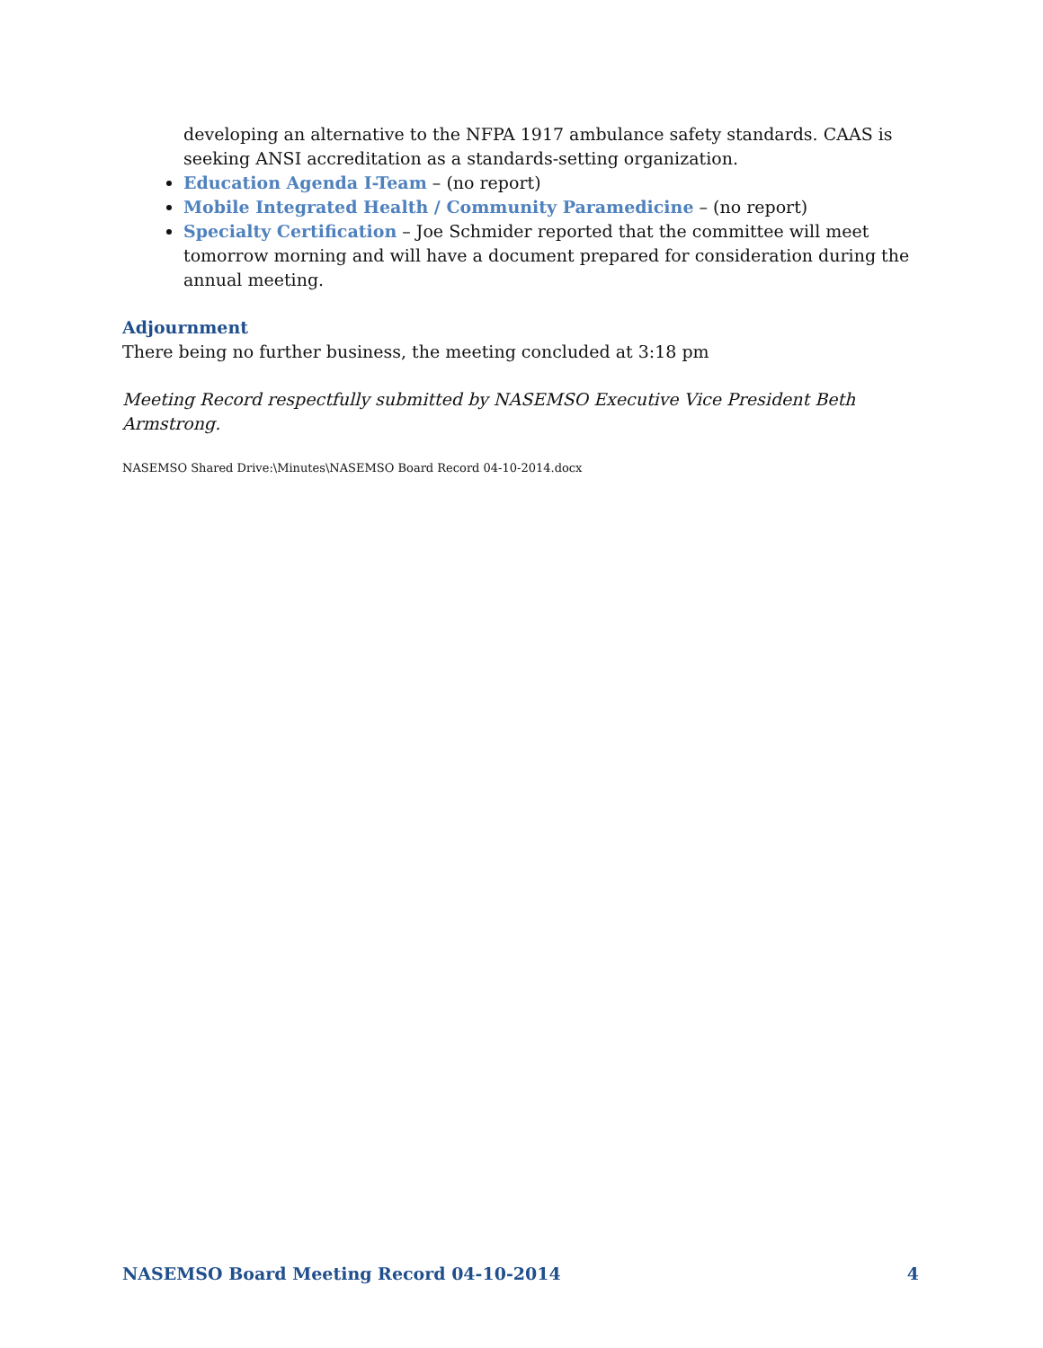developing an alternative to the NFPA 1917 ambulance safety standards. CAAS is seeking ANSI accreditation as a standards-setting organization.
Education Agenda I-Team – (no report)
Mobile Integrated Health / Community Paramedicine – (no report)
Specialty Certification – Joe Schmider reported that the committee will meet tomorrow morning and will have a document prepared for consideration during the annual meeting.
Adjournment
There being no further business, the meeting concluded at 3:18 pm
Meeting Record respectfully submitted by NASEMSO Executive Vice President Beth Armstrong.
NASEMSO Shared Drive:\Minutes\NASEMSO Board Record 04-10-2014.docx
NASEMSO Board Meeting Record 04-10-2014 4